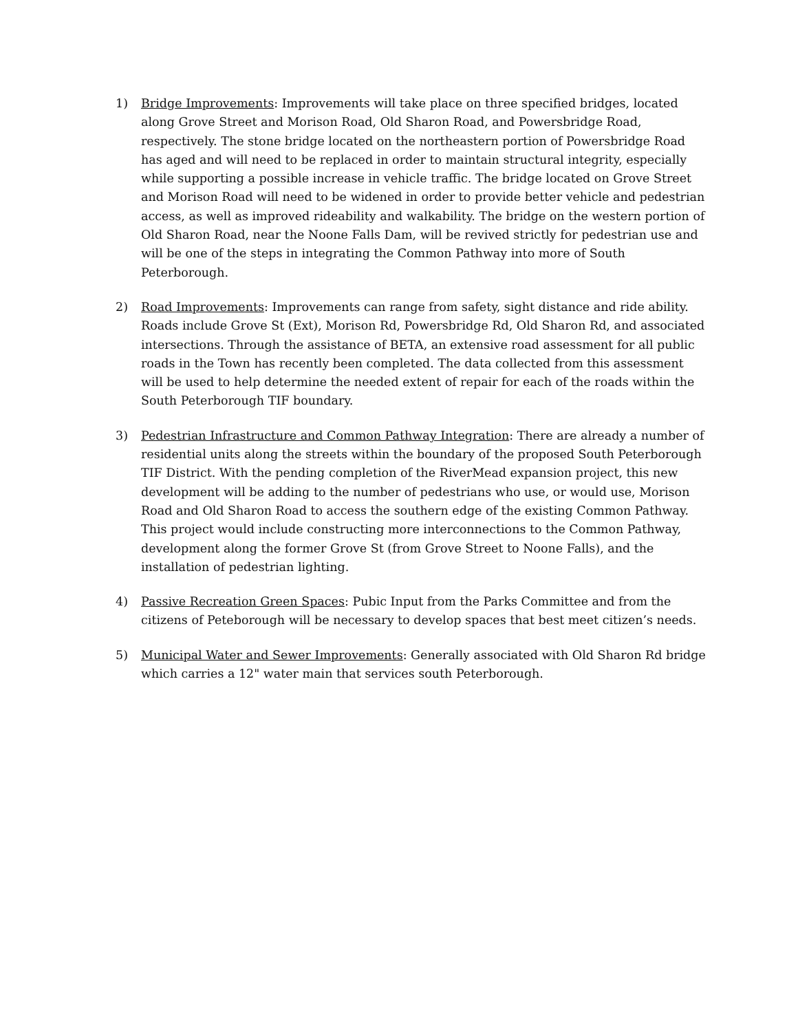1) Bridge Improvements: Improvements will take place on three specified bridges, located along Grove Street and Morison Road, Old Sharon Road, and Powersbridge Road, respectively. The stone bridge located on the northeastern portion of Powersbridge Road has aged and will need to be replaced in order to maintain structural integrity, especially while supporting a possible increase in vehicle traffic. The bridge located on Grove Street and Morison Road will need to be widened in order to provide better vehicle and pedestrian access, as well as improved rideability and walkability. The bridge on the western portion of Old Sharon Road, near the Noone Falls Dam, will be revived strictly for pedestrian use and will be one of the steps in integrating the Common Pathway into more of South Peterborough.
2) Road Improvements: Improvements can range from safety, sight distance and ride ability. Roads include Grove St (Ext), Morison Rd, Powersbridge Rd, Old Sharon Rd, and associated intersections. Through the assistance of BETA, an extensive road assessment for all public roads in the Town has recently been completed. The data collected from this assessment will be used to help determine the needed extent of repair for each of the roads within the South Peterborough TIF boundary.
3) Pedestrian Infrastructure and Common Pathway Integration: There are already a number of residential units along the streets within the boundary of the proposed South Peterborough TIF District. With the pending completion of the RiverMead expansion project, this new development will be adding to the number of pedestrians who use, or would use, Morison Road and Old Sharon Road to access the southern edge of the existing Common Pathway. This project would include constructing more interconnections to the Common Pathway, development along the former Grove St (from Grove Street to Noone Falls), and the installation of pedestrian lighting.
4) Passive Recreation Green Spaces: Pubic Input from the Parks Committee and from the citizens of Peteborough will be necessary to develop spaces that best meet citizen’s needs.
5) Municipal Water and Sewer Improvements: Generally associated with Old Sharon Rd bridge which carries a 12" water main that services south Peterborough.